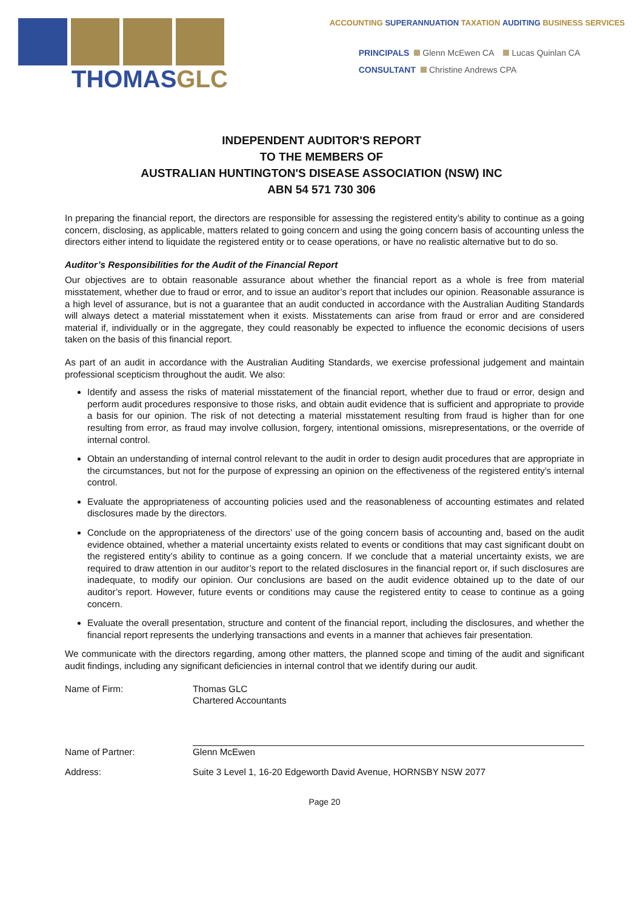THOMASGLC
ACCOUNTING SUPERANNUATION TAXATION AUDITING BUSINESS SERVICES
PRINCIPALS Glenn McEwen CA Lucas Quinlan CA
CONSULTANT Christine Andrews CPA
INDEPENDENT AUDITOR'S REPORT
TO THE MEMBERS OF
AUSTRALIAN HUNTINGTON'S DISEASE ASSOCIATION (NSW) INC
ABN 54 571 730 306
In preparing the financial report, the directors are responsible for assessing the registered entity’s ability to continue as a going concern, disclosing, as applicable, matters related to going concern and using the going concern basis of accounting unless the directors either intend to liquidate the registered entity or to cease operations, or have no realistic alternative but to do so.
Auditor’s Responsibilities for the Audit of the Financial Report
Our objectives are to obtain reasonable assurance about whether the financial report as a whole is free from material misstatement, whether due to fraud or error, and to issue an auditor’s report that includes our opinion. Reasonable assurance is a high level of assurance, but is not a guarantee that an audit conducted in accordance with the Australian Auditing Standards will always detect a material misstatement when it exists. Misstatements can arise from fraud or error and are considered material if, individually or in the aggregate, they could reasonably be expected to influence the economic decisions of users taken on the basis of this financial report.
As part of an audit in accordance with the Australian Auditing Standards, we exercise professional judgement and maintain professional scepticism throughout the audit. We also:
Identify and assess the risks of material misstatement of the financial report, whether due to fraud or error, design and perform audit procedures responsive to those risks, and obtain audit evidence that is sufficient and appropriate to provide a basis for our opinion. The risk of not detecting a material misstatement resulting from fraud is higher than for one resulting from error, as fraud may involve collusion, forgery, intentional omissions, misrepresentations, or the override of internal control.
Obtain an understanding of internal control relevant to the audit in order to design audit procedures that are appropriate in the circumstances, but not for the purpose of expressing an opinion on the effectiveness of the registered entity’s internal control.
Evaluate the appropriateness of accounting policies used and the reasonableness of accounting estimates and related disclosures made by the directors.
Conclude on the appropriateness of the directors’ use of the going concern basis of accounting and, based on the audit evidence obtained, whether a material uncertainty exists related to events or conditions that may cast significant doubt on the registered entity’s ability to continue as a going concern. If we conclude that a material uncertainty exists, we are required to draw attention in our auditor’s report to the related disclosures in the financial report or, if such disclosures are inadequate, to modify our opinion. Our conclusions are based on the audit evidence obtained up to the date of our auditor’s report. However, future events or conditions may cause the registered entity to cease to continue as a going concern.
Evaluate the overall presentation, structure and content of the financial report, including the disclosures, and whether the financial report represents the underlying transactions and events in a manner that achieves fair presentation.
We communicate with the directors regarding, among other matters, the planned scope and timing of the audit and significant audit findings, including any significant deficiencies in internal control that we identify during our audit.
Name of Firm: Thomas GLC
Chartered Accountants
Name of Partner: Glenn McEwen
Address: Suite 3 Level 1, 16-20 Edgeworth David Avenue, HORNSBY NSW 2077
Page 20